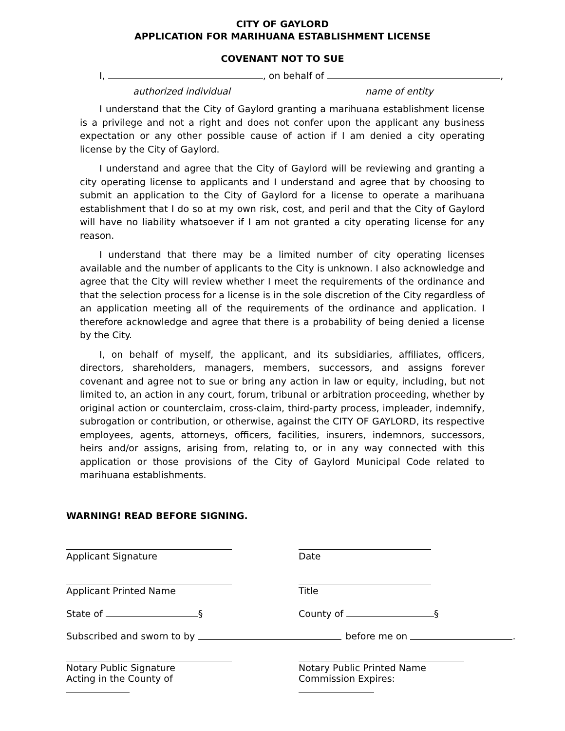CITY OF GAYLORD
APPLICATION FOR MARIHUANA ESTABLISHMENT LICENSE
COVENANT NOT TO SUE
I, , on behalf of ,
authorized individual name of entity
I understand that the City of Gaylord granting a marihuana establishment license is a privilege and not a right and does not confer upon the applicant any business expectation or any other possible cause of action if I am denied a city operating license by the City of Gaylord.
I understand and agree that the City of Gaylord will be reviewing and granting a city operating license to applicants and I understand and agree that by choosing to submit an application to the City of Gaylord for a license to operate a marihuana establishment that I do so at my own risk, cost, and peril and that the City of Gaylord will have no liability whatsoever if I am not granted a city operating license for any reason.
I understand that there may be a limited number of city operating licenses available and the number of applicants to the City is unknown. I also acknowledge and agree that the City will review whether I meet the requirements of the ordinance and that the selection process for a license is in the sole discretion of the City regardless of an application meeting all of the requirements of the ordinance and application. I therefore acknowledge and agree that there is a probability of being denied a license by the City.
I, on behalf of myself, the applicant, and its subsidiaries, affiliates, officers, directors, shareholders, managers, members, successors, and assigns forever covenant and agree not to sue or bring any action in law or equity, including, but not limited to, an action in any court, forum, tribunal or arbitration proceeding, whether by original action or counterclaim, cross-claim, third-party process, impleader, indemnify, subrogation or contribution, or otherwise, against the CITY OF GAYLORD, its respective employees, agents, attorneys, officers, facilities, insurers, indemnors, successors, heirs and/or assigns, arising from, relating to, or in any way connected with this application or those provisions of the City of Gaylord Municipal Code related to marihuana establishments.
WARNING! READ BEFORE SIGNING.
Applicant Signature Date
Applicant Printed Name Title
State of § County of §
Subscribed and sworn to by before me on .
Notary Public Signature
Acting in the County of
Notary Public Printed Name
Commission Expires: